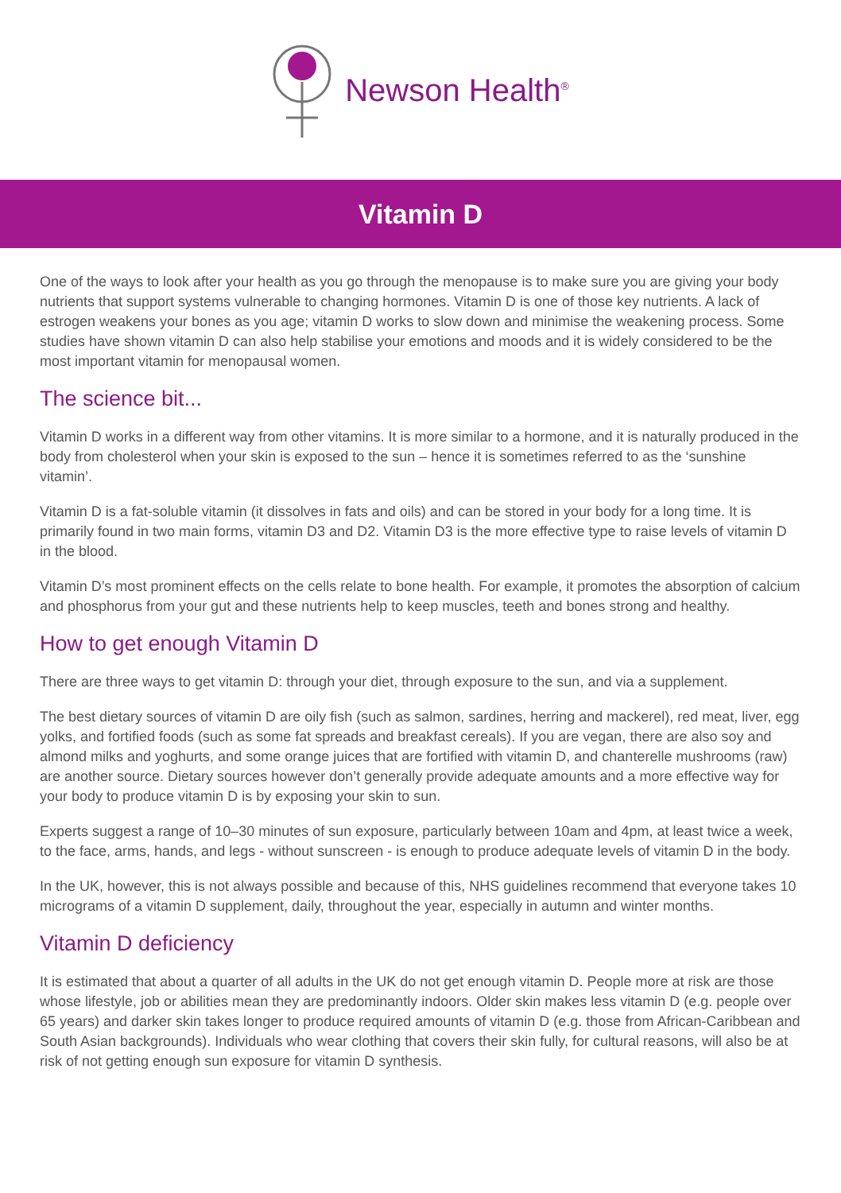Newson Health<sup>®</sup>
Vitamin D
One of the ways to look after your health as you go through the menopause is to make sure you are giving your body nutrients that support systems vulnerable to changing hormones. Vitamin D is one of those key nutrients. A lack of estrogen weakens your bones as you age; vitamin D works to slow down and minimise the weakening process. Some studies have shown vitamin D can also help stabilise your emotions and moods and it is widely considered to be the most important vitamin for menopausal women.
The science bit...
Vitamin D works in a different way from other vitamins. It is more similar to a hormone, and it is naturally produced in the body from cholesterol when your skin is exposed to the sun – hence it is sometimes referred to as the ‘sunshine vitamin’.
Vitamin D is a fat-soluble vitamin (it dissolves in fats and oils) and can be stored in your body for a long time. It is primarily found in two main forms, vitamin D3 and D2. Vitamin D3 is the more effective type to raise levels of vitamin D in the blood.
Vitamin D’s most prominent effects on the cells relate to bone health. For example, it promotes the absorption of calcium and phosphorus from your gut and these nutrients help to keep muscles, teeth and bones strong and healthy.
How to get enough Vitamin D
There are three ways to get vitamin D: through your diet, through exposure to the sun, and via a supplement.
The best dietary sources of vitamin D are oily fish (such as salmon, sardines, herring and mackerel), red meat, liver, egg yolks, and fortified foods (such as some fat spreads and breakfast cereals). If you are vegan, there are also soy and almond milks and yoghurts, and some orange juices that are fortified with vitamin D, and chanterelle mushrooms (raw) are another source. Dietary sources however don’t generally provide adequate amounts and a more effective way for your body to produce vitamin D is by exposing your skin to sun.
Experts suggest a range of 10–30 minutes of sun exposure, particularly between 10am and 4pm, at least twice a week, to the face, arms, hands, and legs - without sunscreen - is enough to produce adequate levels of vitamin D in the body.
In the UK, however, this is not always possible and because of this, NHS guidelines recommend that everyone takes 10 micrograms of a vitamin D supplement, daily, throughout the year, especially in autumn and winter months.
Vitamin D deficiency
It is estimated that about a quarter of all adults in the UK do not get enough vitamin D. People more at risk are those whose lifestyle, job or abilities mean they are predominantly indoors. Older skin makes less vitamin D (e.g. people over 65 years) and darker skin takes longer to produce required amounts of vitamin D (e.g. those from African-Caribbean and South Asian backgrounds). Individuals who wear clothing that covers their skin fully, for cultural reasons, will also be at risk of not getting enough sun exposure for vitamin D synthesis.